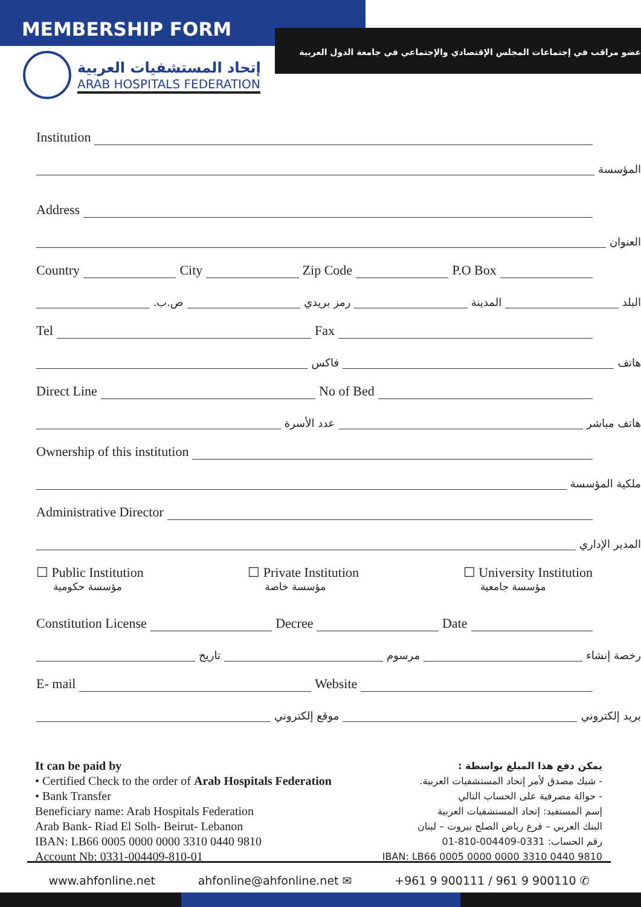MEMBERSHIP FORM
إتحاد المستشفيات العربية
ARAB HOSPITALS FEDERATION
عضو مراقب في إجتماعات المجلس الإقتصادي والإجتماعي في جامعة الدول العربية
Institution
المؤسسة
Address
العنوان
Country
City
Zip Code
P.O Box
البلد
المدينة
رمز بريدي
ص.ب.
Tel
Fax
هاتف
فاكس
Direct Line
No of Bed
هاتف مباشر
عدد الأسرة
Ownership of this institution
ملكية المؤسسة
Administrative Director
المدير الإداري
☐ Public Institution
مؤسسة حكومية
☐ Private Institution
مؤسسة خاصة
☐ University Institution
مؤسسة جامعية
Constitution License
Decree
Date
رخصة إنشاء
مرسوم
تاريخ
E- mail
Website
بريد إلكتروني
موقع إلكتروني
It can be paid by
• Certified Check to the order of Arab Hospitals Federation
• Bank Transfer
Beneficiary name: Arab Hospitals Federation
Arab Bank- Riad El Solh- Beirut- Lebanon
IBAN: LB66 0005 0000 0000 3310 0440 9810
Account Nb: 0331-004409-810-01
يمكن دفع هذا المبلغ بواسطة :
- شيك مصدق لأمر إتحاد المستشفيات العربية.
- حوالة مصرفية على الحساب التالي
إسم المستفيد: إتحاد المستشفيات العربية
البنك العربي – فرع رياض الصلح بيروت – لبنان
رقم الحساب: 0331-004409-810-01
IBAN: LB66 0005 0000 0000 3310 0440 9810
www.ahfonline.net ahfonline@ahfonline.net ✉ +961 9 900111 / 961 9 900110 ✆